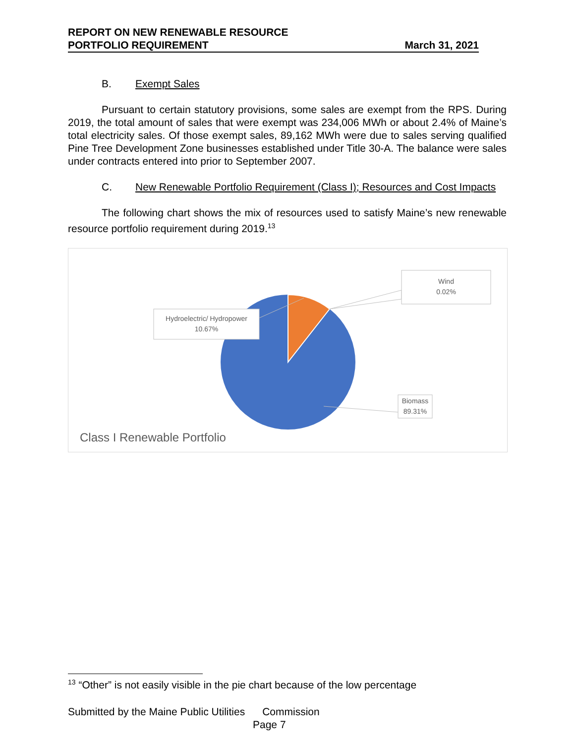REPORT ON NEW RENEWABLE RESOURCE
PORTFOLIO REQUIREMENT March 31, 2021
B. Exempt Sales
Pursuant to certain statutory provisions, some sales are exempt from the RPS. During 2019, the total amount of sales that were exempt was 234,006 MWh or about 2.4% of Maine’s total electricity sales. Of those exempt sales, 89,162 MWh were due to sales serving qualified Pine Tree Development Zone businesses established under Title 30-A. The balance were sales under contracts entered into prior to September 2007.
C. New Renewable Portfolio Requirement (Class I); Resources and Cost Impacts
The following chart shows the mix of resources used to satisfy Maine’s new renewable resource portfolio requirement during 2019.<sup>13</sup>
Wind
0.02%
Hydroelectric/ Hydropower
10.67%
Biomass
89.31%
Class I Renewable Portfolio
<sup>13</sup> “Other” is not easily visible in the pie chart because of the low percentage
Submitted by the Maine Public Utilities Commission
Page 7